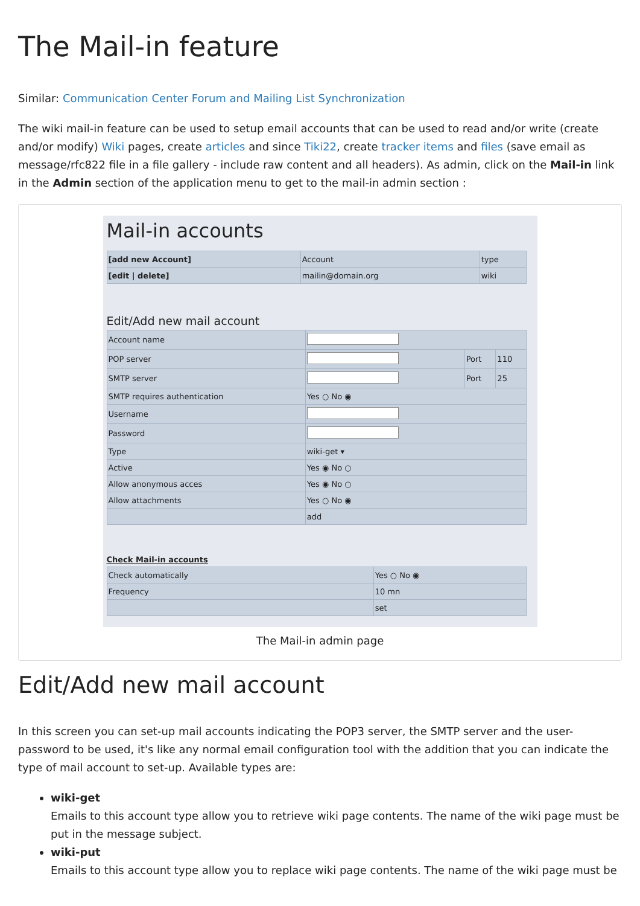The Mail-in feature
Similar: Communication Center Forum and Mailing List Synchronization
The wiki mail-in feature can be used to setup email accounts that can be used to read and/or write (create and/or modify) Wiki pages, create articles and since Tiki22, create tracker items and files (save email as message/rfc822 file in a file gallery - include raw content and all headers). As admin, click on the Mail-in link in the Admin section of the application menu to get to the mail-in admin section :
Mail-in accounts
| [add new Account] | Account | type |
| [edit / delete] | mailin@domain.org | wiki |
Edit/Add new mail account
| Account name | | | |
| POP server | | Port | 110 |
| SMTP server | | Port | 25 |
| SMTP requires authentication | Yes ○ No ◉ | | |
| Username | | | |
| Password | | | |
| Type | wiki-get ▾ | | |
| Active | Yes ◉ No ○ | | |
| Allow anonymous acces | Yes ◉ No ○ | | |
| Allow attachments | Yes ○ No ◉ | | |
| | add | | |
Check Mail-in accounts
| Check automatically | Yes ○ No ◉ |
| Frequency | 10 mn |
| | set |
The Mail-in admin page
Edit/Add new mail account
In this screen you can set-up mail accounts indicating the POP3 server, the SMTP server and the user-password to be used, it's like any normal email configuration tool with the addition that you can indicate the type of mail account to set-up. Available types are:
wiki-get
Emails to this account type allow you to retrieve wiki page contents. The name of the wiki page must be put in the message subject.
wiki-put
Emails to this account type allow you to replace wiki page contents. The name of the wiki page must be